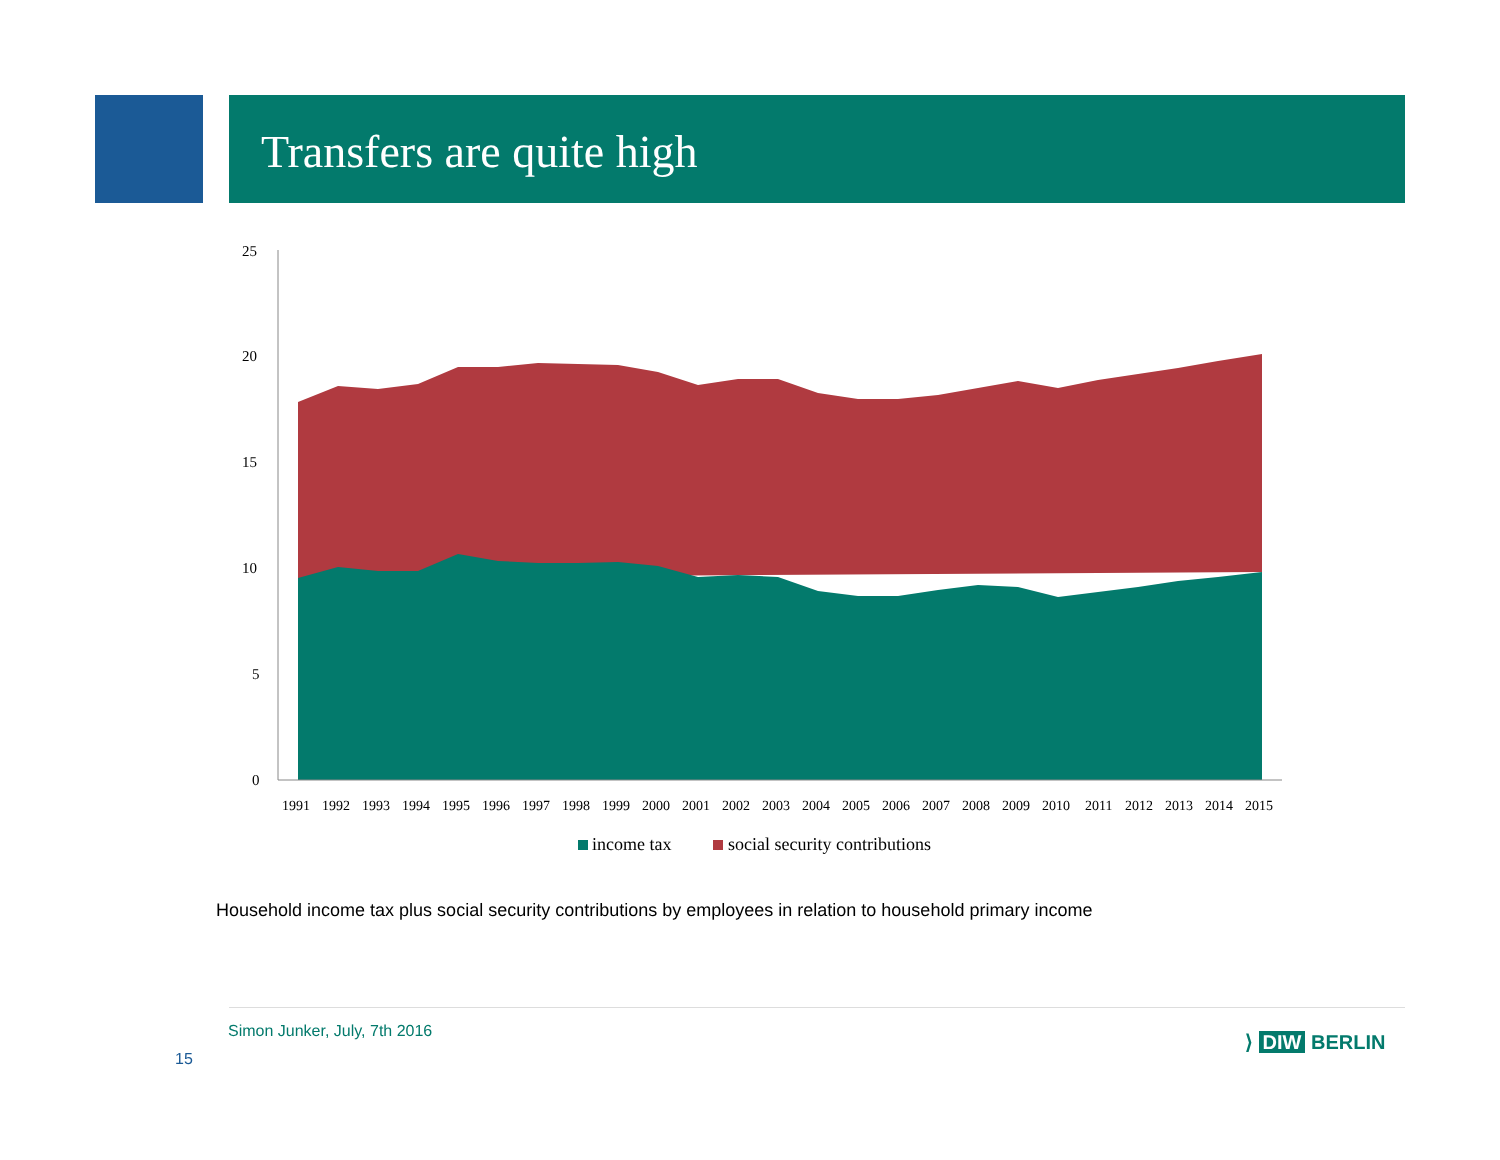Transfers are quite high
25
20
15
10
5
0
1991
1992
1993
1994
1995
1996
1997
1998
1999
2000
2001
2002
2003
2004
2005
2006
2007
2008
2009
2010
2011
2012
2013
2014
2015
income tax
social security contributions
Household income tax plus social security contributions by employees in relation to household primary income
Simon Junker, July, 7th 2016
15
⟩ DIW BERLIN